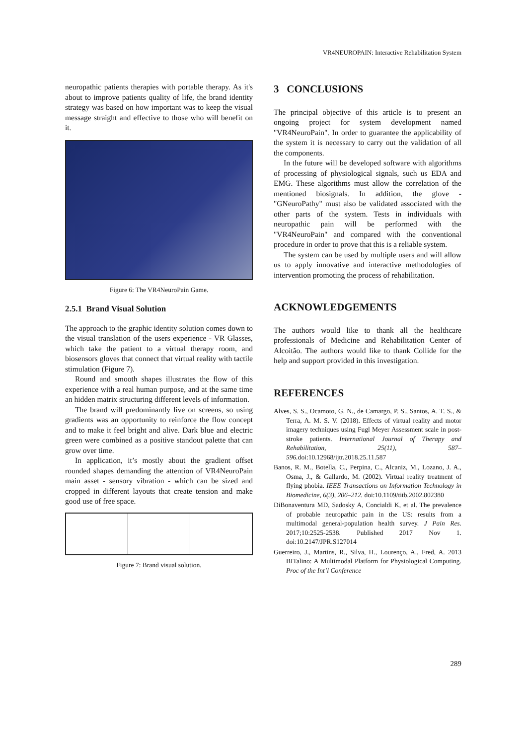VR4NEUROPAIN: Interactive Rehabilitation System
neuropathic patients therapies with portable therapy. As it's about to improve patients quality of life, the brand identity strategy was based on how important was to keep the visual message straight and effective to those who will benefit on it.
Figure 6: The VR4NeuroPain Game.
2.5.1 Brand Visual Solution
The approach to the graphic identity solution comes down to the visual translation of the users experience - VR Glasses, which take the patient to a virtual therapy room, and biosensors gloves that connect that virtual reality with tactile stimulation (Figure 7).
Round and smooth shapes illustrates the flow of this experience with a real human purpose, and at the same time an hidden matrix structuring different levels of information.
The brand will predominantly live on screens, so using gradients was an opportunity to reinforce the flow concept and to make it feel bright and alive. Dark blue and electric green were combined as a positive standout palette that can grow over time.
In application, it’s mostly about the gradient offset rounded shapes demanding the attention of VR4NeuroPain main asset - sensory vibration - which can be sized and cropped in different layouts that create tension and make good use of free space.
Figure 7: Brand visual solution.
3 CONCLUSIONS
The principal objective of this article is to present an ongoing project for system development named "VR4NeuroPain". In order to guarantee the applicability of the system it is necessary to carry out the validation of all the components.
In the future will be developed software with algorithms of processing of physiological signals, such us EDA and EMG. These algorithms must allow the correlation of the mentioned biosignals. In addition, the glove - "GNeuroPathy" must also be validated associated with the other parts of the system. Tests in individuals with neuropathic pain will be performed with the "VR4NeuroPain" and compared with the conventional procedure in order to prove that this is a reliable system.
The system can be used by multiple users and will allow us to apply innovative and interactive methodologies of intervention promoting the process of rehabilitation.
ACKNOWLEDGEMENTS
The authors would like to thank all the healthcare professionals of Medicine and Rehabilitation Center of Alcoitão. The authors would like to thank Collide for the help and support provided in this investigation.
REFERENCES
Alves, S. S., Ocamoto, G. N., de Camargo, P. S., Santos, A. T. S., & Terra, A. M. S. V. (2018). Effects of virtual reality and motor imagery techniques using Fugl Meyer Assessment scale in post-stroke patients. International Journal of Therapy and Rehabilitation, 25(11), 587–596. doi:10.12968/ijtr.2018.25.11.587
Banos, R. M., Botella, C., Perpina, C., Alcaniz, M., Lozano, J. A., Osma, J., & Gallardo, M. (2002). Virtual reality treatment of flying phobia. IEEE Transactions on Information Technology in Biomedicine, 6(3), 206–212. doi:10.1109/titb.2002.802380
DiBonaventura MD, Sadosky A, Concialdi K, et al. The prevalence of probable neuropathic pain in the US: results from a multimodal general-population health survey. J Pain Res. 2017;10:2525-2538. Published 2017 Nov 1. doi:10.2147/JPR.S127014
Guerreiro, J., Martins, R., Silva, H., Lourenço, A., Fred, A. 2013 BITalino: A Multimodal Platform for Physiological Computing. Proc of the Int’l Conference
289